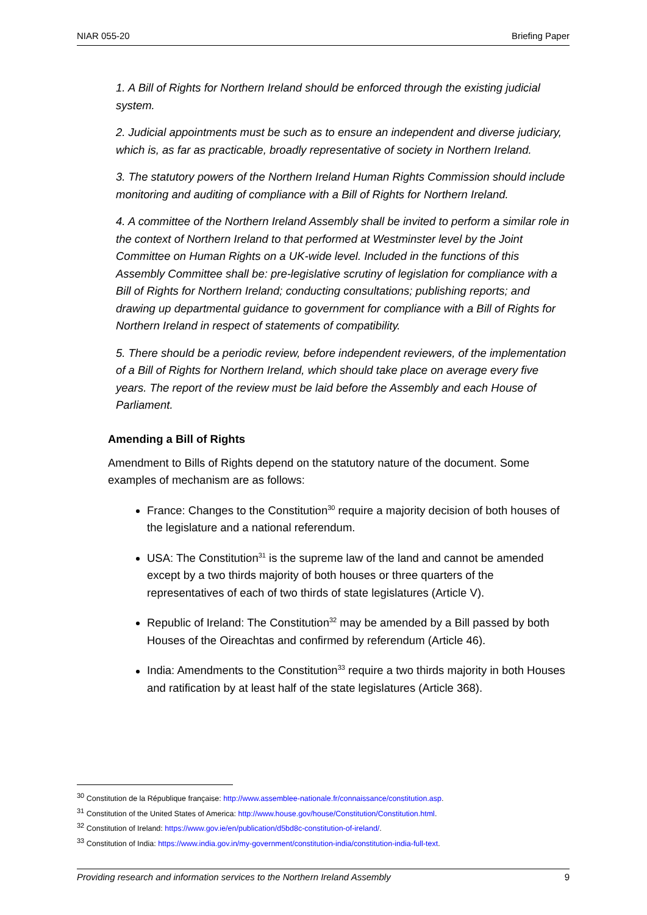NIAR 055-20 Briefing Paper
1. A Bill of Rights for Northern Ireland should be enforced through the existing judicial system.
2. Judicial appointments must be such as to ensure an independent and diverse judiciary, which is, as far as practicable, broadly representative of society in Northern Ireland.
3. The statutory powers of the Northern Ireland Human Rights Commission should include monitoring and auditing of compliance with a Bill of Rights for Northern Ireland.
4. A committee of the Northern Ireland Assembly shall be invited to perform a similar role in the context of Northern Ireland to that performed at Westminster level by the Joint Committee on Human Rights on a UK-wide level. Included in the functions of this Assembly Committee shall be: pre-legislative scrutiny of legislation for compliance with a Bill of Rights for Northern Ireland; conducting consultations; publishing reports; and drawing up departmental guidance to government for compliance with a Bill of Rights for Northern Ireland in respect of statements of compatibility.
5. There should be a periodic review, before independent reviewers, of the implementation of a Bill of Rights for Northern Ireland, which should take place on average every five years. The report of the review must be laid before the Assembly and each House of Parliament.
Amending a Bill of Rights
Amendment to Bills of Rights depend on the statutory nature of the document. Some examples of mechanism are as follows:
France: Changes to the Constitution<sup>30</sup> require a majority decision of both houses of the legislature and a national referendum.
USA: The Constitution<sup>31</sup> is the supreme law of the land and cannot be amended except by a two thirds majority of both houses or three quarters of the representatives of each of two thirds of state legislatures (Article V).
Republic of Ireland: The Constitution<sup>32</sup> may be amended by a Bill passed by both Houses of the Oireachtas and confirmed by referendum (Article 46).
India: Amendments to the Constitution<sup>33</sup> require a two thirds majority in both Houses and ratification by at least half of the state legislatures (Article 368).
<sup>30</sup> Constitution de la République française: http://www.assemblee-nationale.fr/connaissance/constitution.asp.
<sup>31</sup> Constitution of the United States of America: http://www.house.gov/house/Constitution/Constitution.html.
<sup>32</sup> Constitution of Ireland: https://www.gov.ie/en/publication/d5bd8c-constitution-of-ireland/.
<sup>33</sup> Constitution of India: https://www.india.gov.in/my-government/constitution-india/constitution-india-full-text.
Providing research and information services to the Northern Ireland Assembly 9